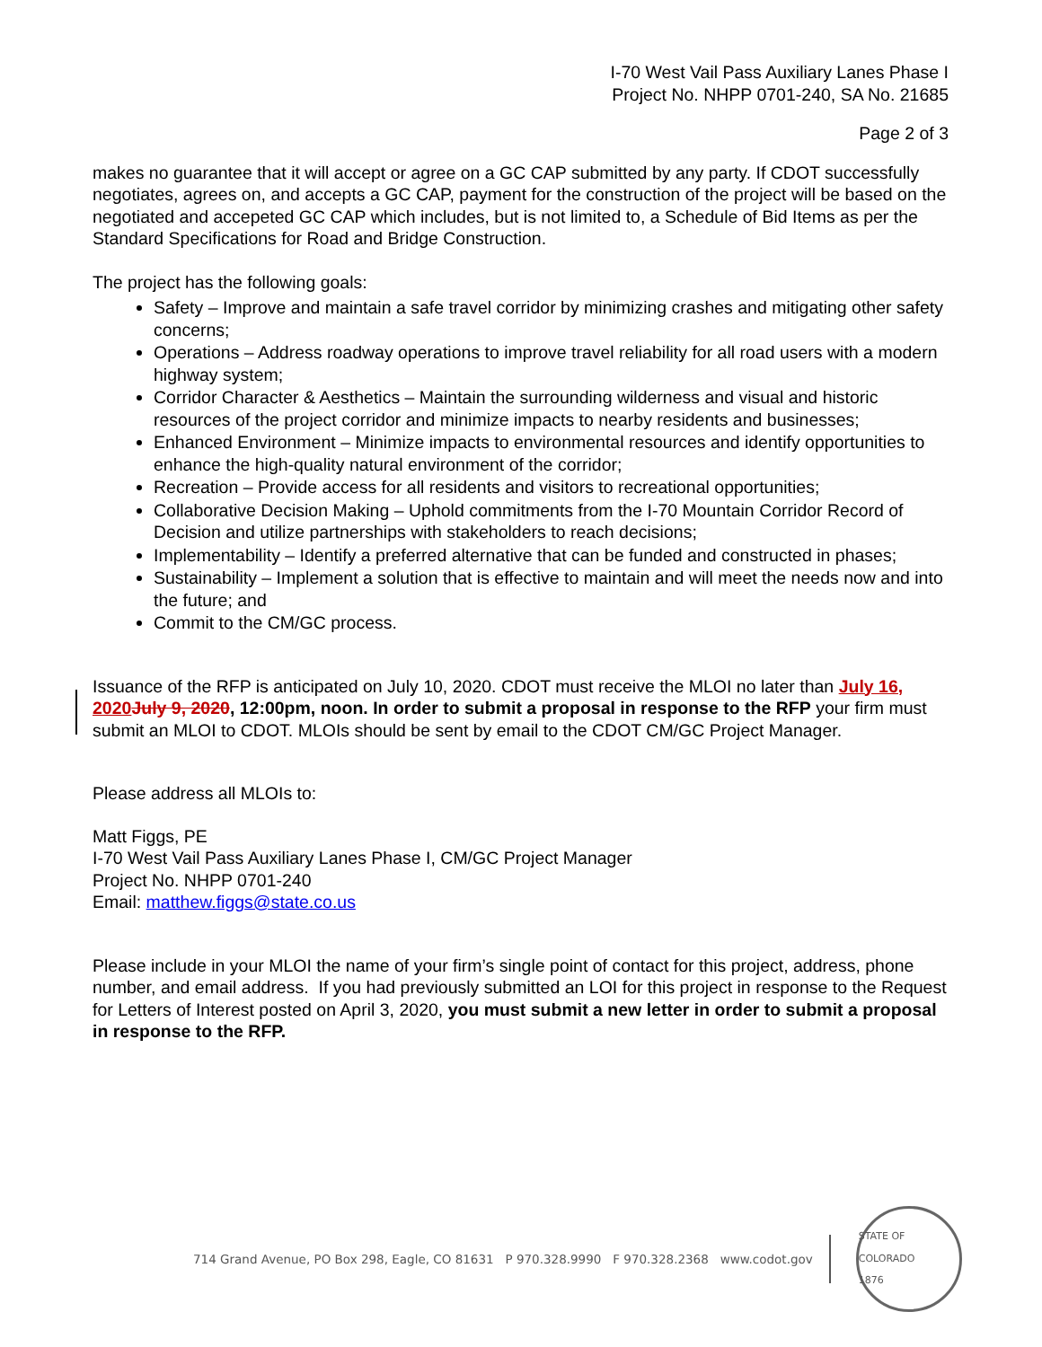I-70 West Vail Pass Auxiliary Lanes Phase I
Project No. NHPP 0701-240, SA No. 21685
Page 2 of 3
makes no guarantee that it will accept or agree on a GC CAP submitted by any party. If CDOT successfully negotiates, agrees on, and accepts a GC CAP, payment for the construction of the project will be based on the negotiated and accepeted GC CAP which includes, but is not limited to, a Schedule of Bid Items as per the Standard Specifications for Road and Bridge Construction.
The project has the following goals:
Safety – Improve and maintain a safe travel corridor by minimizing crashes and mitigating other safety concerns;
Operations – Address roadway operations to improve travel reliability for all road users with a modern highway system;
Corridor Character & Aesthetics – Maintain the surrounding wilderness and visual and historic resources of the project corridor and minimize impacts to nearby residents and businesses;
Enhanced Environment – Minimize impacts to environmental resources and identify opportunities to enhance the high-quality natural environment of the corridor;
Recreation – Provide access for all residents and visitors to recreational opportunities;
Collaborative Decision Making – Uphold commitments from the I-70 Mountain Corridor Record of Decision and utilize partnerships with stakeholders to reach decisions;
Implementability – Identify a preferred alternative that can be funded and constructed in phases;
Sustainability – Implement a solution that is effective to maintain and will meet the needs now and into the future; and
Commit to the CM/GC process.
Issuance of the RFP is anticipated on July 10, 2020. CDOT must receive the MLOI no later than July 16, 2020 July 9, 2020, 12:00pm, noon. In order to submit a proposal in response to the RFP your firm must submit an MLOI to CDOT. MLOIs should be sent by email to the CDOT CM/GC Project Manager.
Please address all MLOIs to:
Matt Figgs, PE
I-70 West Vail Pass Auxiliary Lanes Phase I, CM/GC Project Manager
Project No. NHPP 0701-240
Email: matthew.figgs@state.co.us
Please include in your MLOI the name of your firm’s single point of contact for this project, address, phone number, and email address. If you had previously submitted an LOI for this project in response to the Request for Letters of Interest posted on April 3, 2020, you must submit a new letter in order to submit a proposal in response to the RFP.
714 Grand Avenue, PO Box 298, Eagle, CO 81631 P 970.328.9990 F 970.328.2368 www.codot.gov
STATE OF COLORADO
1876